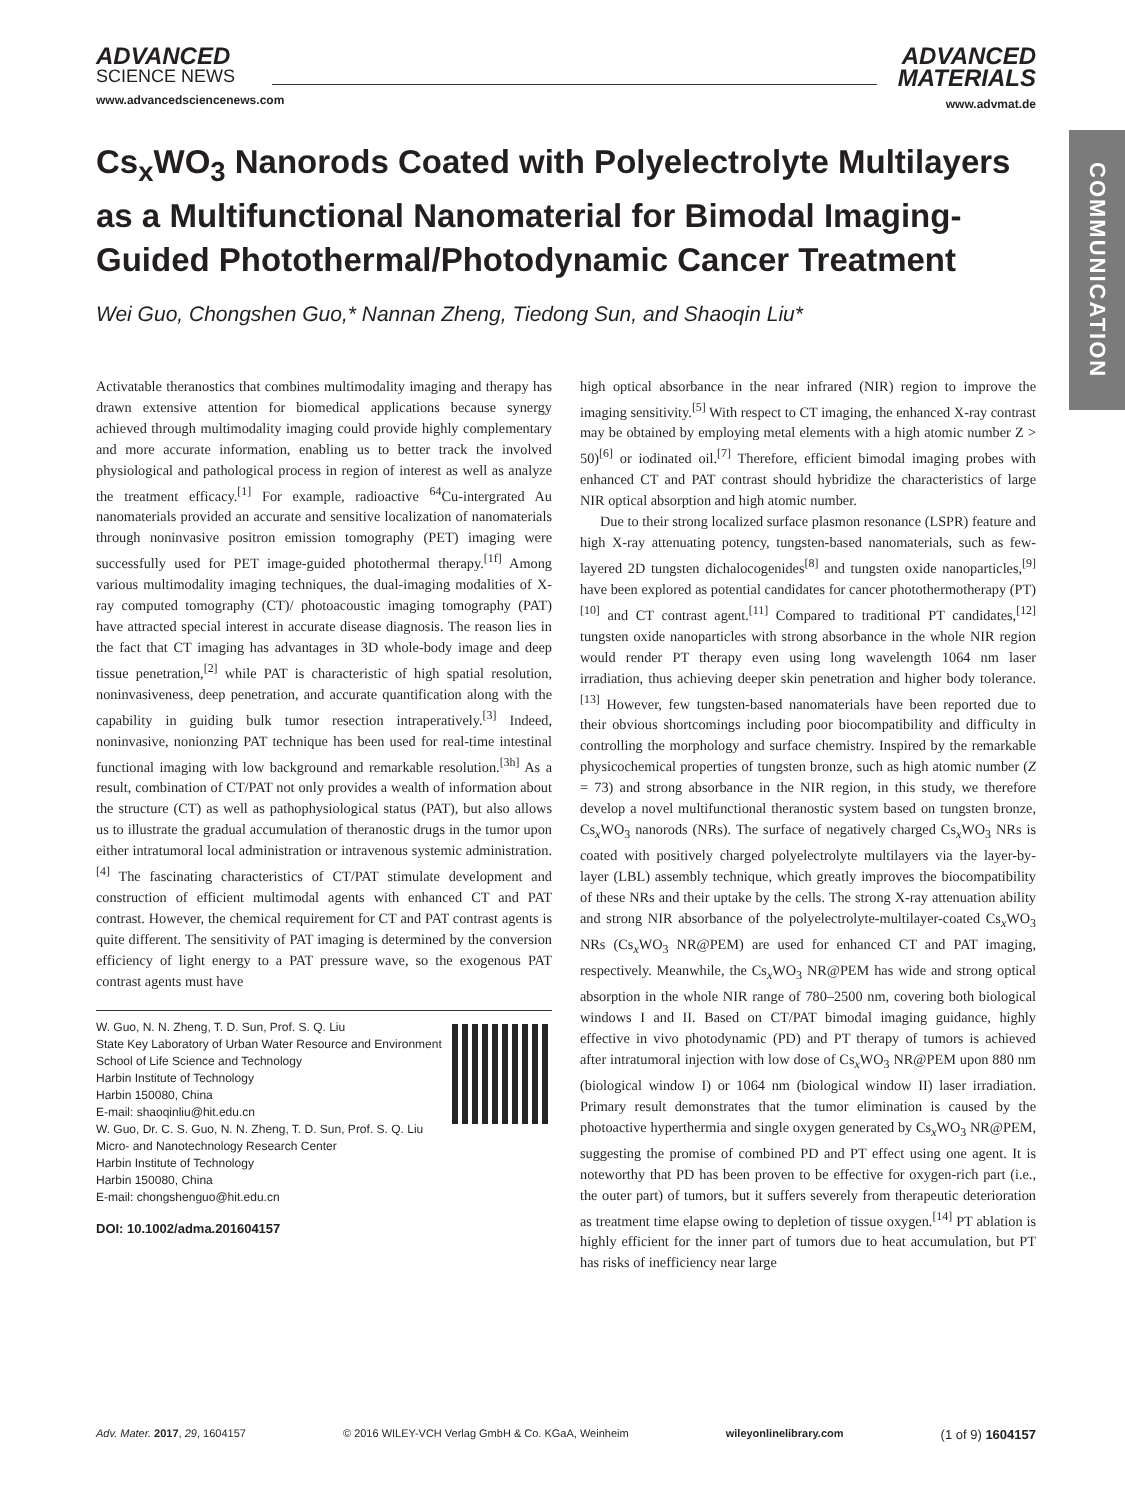COMMUNICATION
ADVANCED
SCIENCE NEWS
www.advancedsciencenews.com
ADVANCED
MATERIALS
www.advmat.de
Cs<sub>x</sub>WO<sub>3</sub> Nanorods Coated with Polyelectrolyte Multilayers as a Multifunctional Nanomaterial for Bimodal Imaging-Guided Photothermal/Photodynamic Cancer Treatment
Wei Guo, Chongshen Guo,* Nannan Zheng, Tiedong Sun, and Shaoqin Liu*
Activatable theranostics that combines multimodality imaging and therapy has drawn extensive attention for biomedical applications because synergy achieved through multimodality imaging could provide highly complementary and more accurate information, enabling us to better track the involved physiological and pathological process in region of interest as well as analyze the treatment efficacy.<sup>[1]</sup> For example, radioactive <sup>64</sup>Cu-intergrated Au nanomaterials provided an accurate and sensitive localization of nanomaterials through noninvasive positron emission tomography (PET) imaging were successfully used for PET image-guided photothermal therapy.<sup>[1f]</sup> Among various multimodality imaging techniques, the dual-imaging modalities of X-ray computed tomography (CT)/ photoacoustic imaging tomography (PAT) have attracted special interest in accurate disease diagnosis. The reason lies in the fact that CT imaging has advantages in 3D whole-body image and deep tissue penetration,<sup>[2]</sup> while PAT is characteristic of high spatial resolution, noninvasiveness, deep penetration, and accurate quantification along with the capability in guiding bulk tumor resection intraperatively.<sup>[3]</sup> Indeed, noninvasive, nonionzing PAT technique has been used for real-time intestinal functional imaging with low background and remarkable resolution.<sup>[3h]</sup> As a result, combination of CT/PAT not only provides a wealth of information about the structure (CT) as well as pathophysiological status (PAT), but also allows us to illustrate the gradual accumulation of theranostic drugs in the tumor upon either intratumoral local administration or intravenous systemic administration.<sup>[4]</sup> The fascinating characteristics of CT/PAT stimulate development and construction of efficient multimodal agents with enhanced CT and PAT contrast. However, the chemical requirement for CT and PAT contrast agents is quite different. The sensitivity of PAT imaging is determined by the conversion efficiency of light energy to a PAT pressure wave, so the exogenous PAT contrast agents must have
W. Guo, N. N. Zheng, T. D. Sun, Prof. S. Q. Liu
State Key Laboratory of Urban Water Resource and Environment
School of Life Science and Technology
Harbin Institute of Technology
Harbin 150080, China
E-mail: shaoqinliu@hit.edu.cn
W. Guo, Dr. C. S. Guo, N. N. Zheng, T. D. Sun, Prof. S. Q. Liu
Micro- and Nanotechnology Research Center
Harbin Institute of Technology
Harbin 150080, China
E-mail: chongshenguo@hit.edu.cn
DOI: 10.1002/adma.201604157
high optical absorbance in the near infrared (NIR) region to improve the imaging sensitivity.<sup>[5]</sup> With respect to CT imaging, the enhanced X-ray contrast may be obtained by employing metal elements with a high atomic number Z > 50)<sup>[6]</sup> or iodinated oil.<sup>[7]</sup> Therefore, efficient bimodal imaging probes with enhanced CT and PAT contrast should hybridize the characteristics of large NIR optical absorption and high atomic number.
Due to their strong localized surface plasmon resonance (LSPR) feature and high X-ray attenuating potency, tungsten-based nanomaterials, such as few-layered 2D tungsten dichalocogenides<sup>[8]</sup> and tungsten oxide nanoparticles,<sup>[9]</sup> have been explored as potential candidates for cancer photothermotherapy (PT)<sup>[10]</sup> and CT contrast agent.<sup>[11]</sup> Compared to traditional PT candidates,<sup>[12]</sup> tungsten oxide nanoparticles with strong absorbance in the whole NIR region would render PT therapy even using long wavelength 1064 nm laser irradiation, thus achieving deeper skin penetration and higher body tolerance.<sup>[13]</sup> However, few tungsten-based nanomaterials have been reported due to their obvious shortcomings including poor biocompatibility and difficulty in controlling the morphology and surface chemistry. Inspired by the remarkable physicochemical properties of tungsten bronze, such as high atomic number (Z = 73) and strong absorbance in the NIR region, in this study, we therefore develop a novel multifunctional theranostic system based on tungsten bronze, Cs<sub>x</sub>WO<sub>3</sub> nanorods (NRs). The surface of negatively charged Cs<sub>x</sub>WO<sub>3</sub> NRs is coated with positively charged polyelectrolyte multilayers via the layer-by-layer (LBL) assembly technique, which greatly improves the biocompatibility of these NRs and their uptake by the cells. The strong X-ray attenuation ability and strong NIR absorbance of the polyelectrolyte-multilayer-coated Cs<sub>x</sub>WO<sub>3</sub> NRs (Cs<sub>x</sub>WO<sub>3</sub> NR@PEM) are used for enhanced CT and PAT imaging, respectively. Meanwhile, the Cs<sub>x</sub>WO<sub>3</sub> NR@PEM has wide and strong optical absorption in the whole NIR range of 780–2500 nm, covering both biological windows I and II. Based on CT/PAT bimodal imaging guidance, highly effective in vivo photodynamic (PD) and PT therapy of tumors is achieved after intratumoral injection with low dose of Cs<sub>x</sub>WO<sub>3</sub> NR@PEM upon 880 nm (biological window I) or 1064 nm (biological window II) laser irradiation. Primary result demonstrates that the tumor elimination is caused by the photoactive hyperthermia and single oxygen generated by Cs<sub>x</sub>WO<sub>3</sub> NR@PEM, suggesting the promise of combined PD and PT effect using one agent. It is noteworthy that PD has been proven to be effective for oxygen-rich part (i.e., the outer part) of tumors, but it suffers severely from therapeutic deterioration as treatment time elapse owing to depletion of tissue oxygen.<sup>[14]</sup> PT ablation is highly efficient for the inner part of tumors due to heat accumulation, but PT has risks of inefficiency near large
Adv. Mater. 2017, 29, 1604157 © 2016 WILEY-VCH Verlag GmbH & Co. KGaA, Weinheim wileyonlinelibrary.com (1 of 9) 1604157